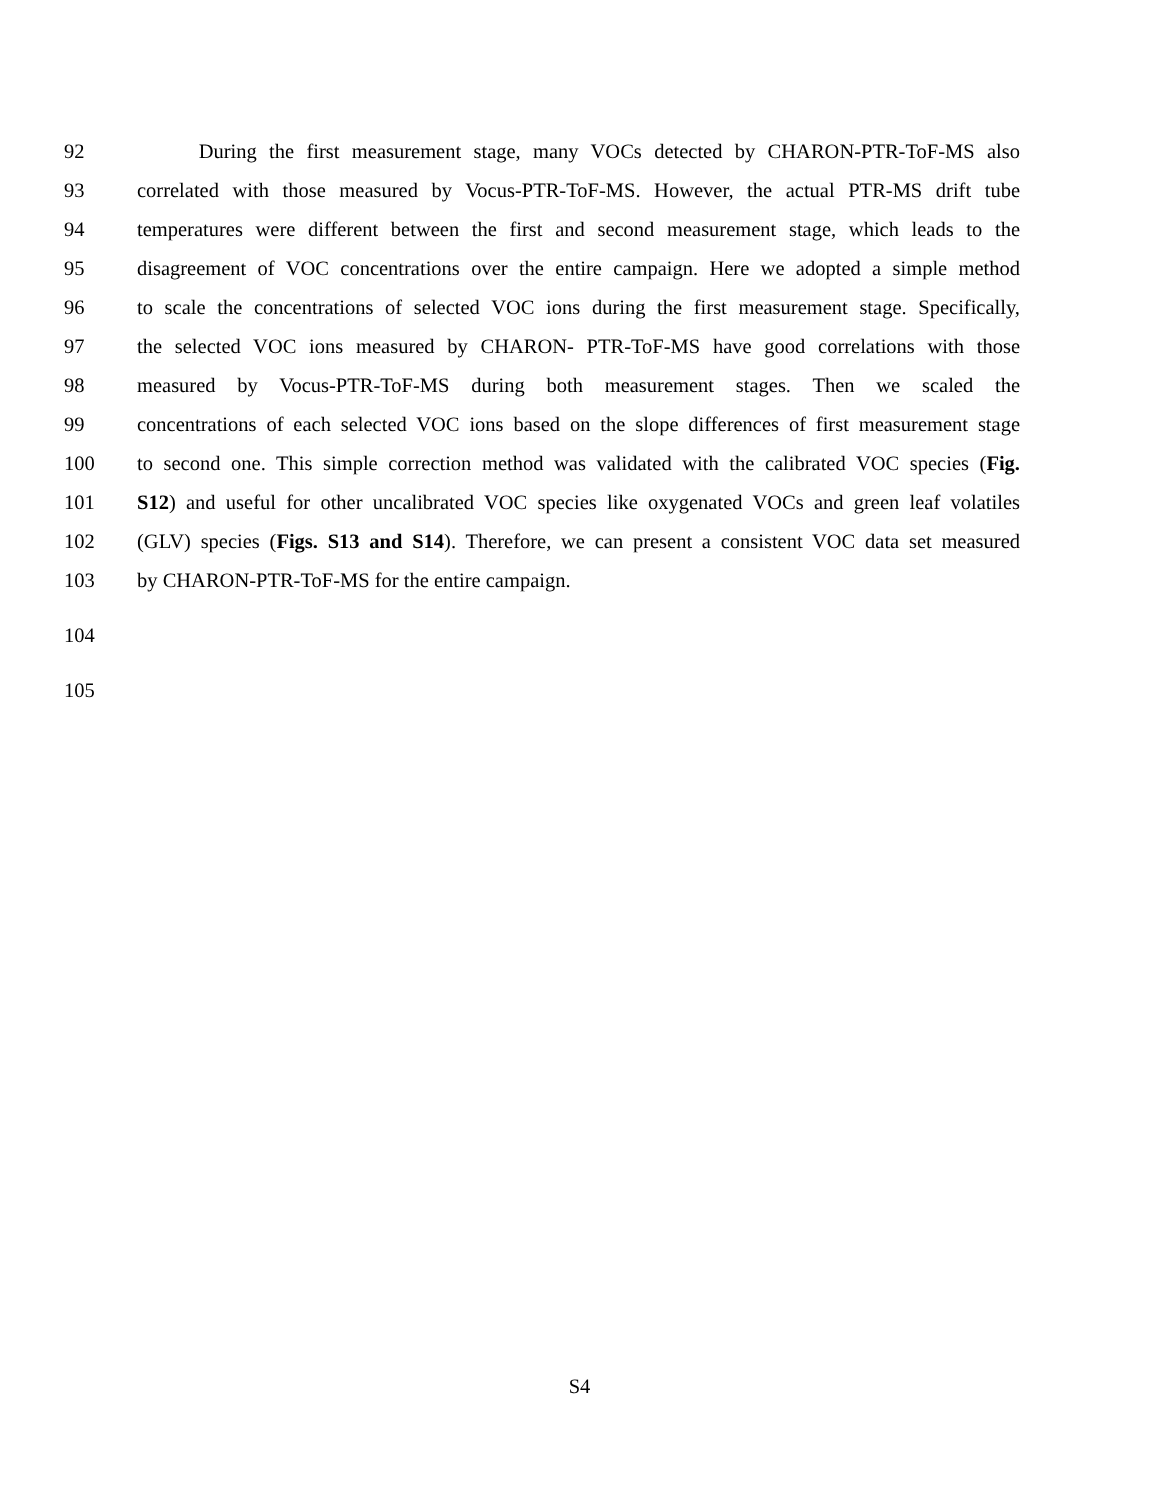92 During the first measurement stage, many VOCs detected by CHARON-PTR-ToF-MS also
93 correlated with those measured by Vocus-PTR-ToF-MS. However, the actual PTR-MS drift tube
94 temperatures were different between the first and second measurement stage, which leads to the
95 disagreement of VOC concentrations over the entire campaign. Here we adopted a simple method
96 to scale the concentrations of selected VOC ions during the first measurement stage. Specifically,
97 the selected VOC ions measured by CHARON- PTR-ToF-MS have good correlations with those
98 measured by Vocus-PTR-ToF-MS during both measurement stages. Then we scaled the
99 concentrations of each selected VOC ions based on the slope differences of first measurement stage
100 to second one. This simple correction method was validated with the calibrated VOC species (Fig.
101 S12) and useful for other uncalibrated VOC species like oxygenated VOCs and green leaf volatiles
102 (GLV) species (Figs. S13 and S14). Therefore, we can present a consistent VOC data set measured
103 by CHARON-PTR-ToF-MS for the entire campaign.
104
105
S4